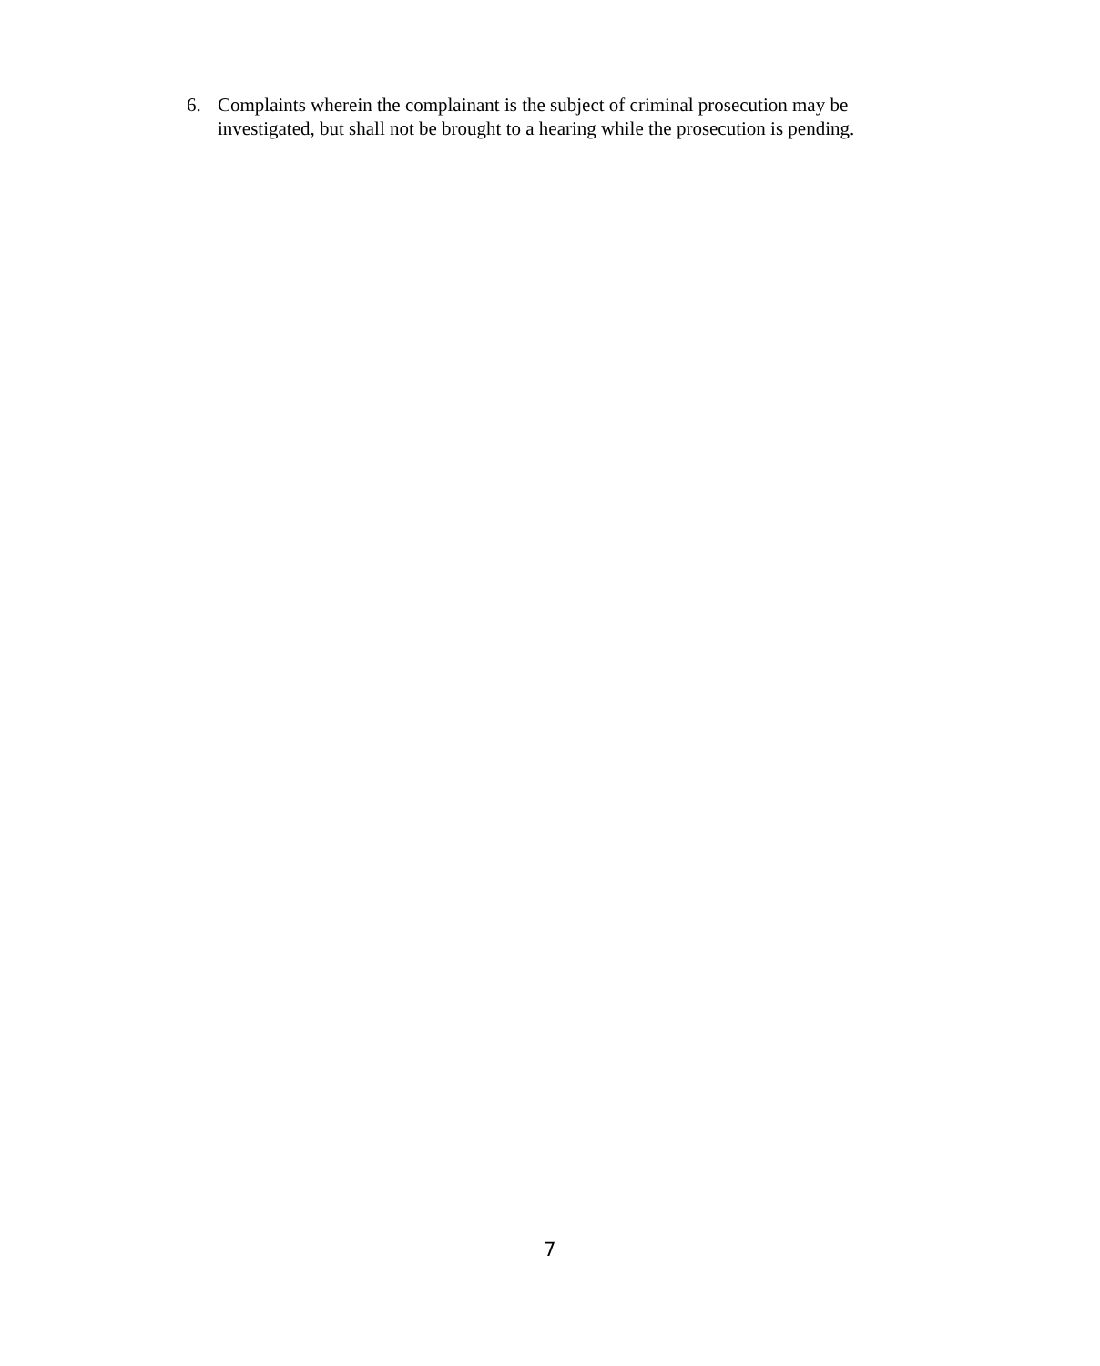6. Complaints wherein the complainant is the subject of criminal prosecution may be investigated, but shall not be brought to a hearing while the prosecution is pending.
7